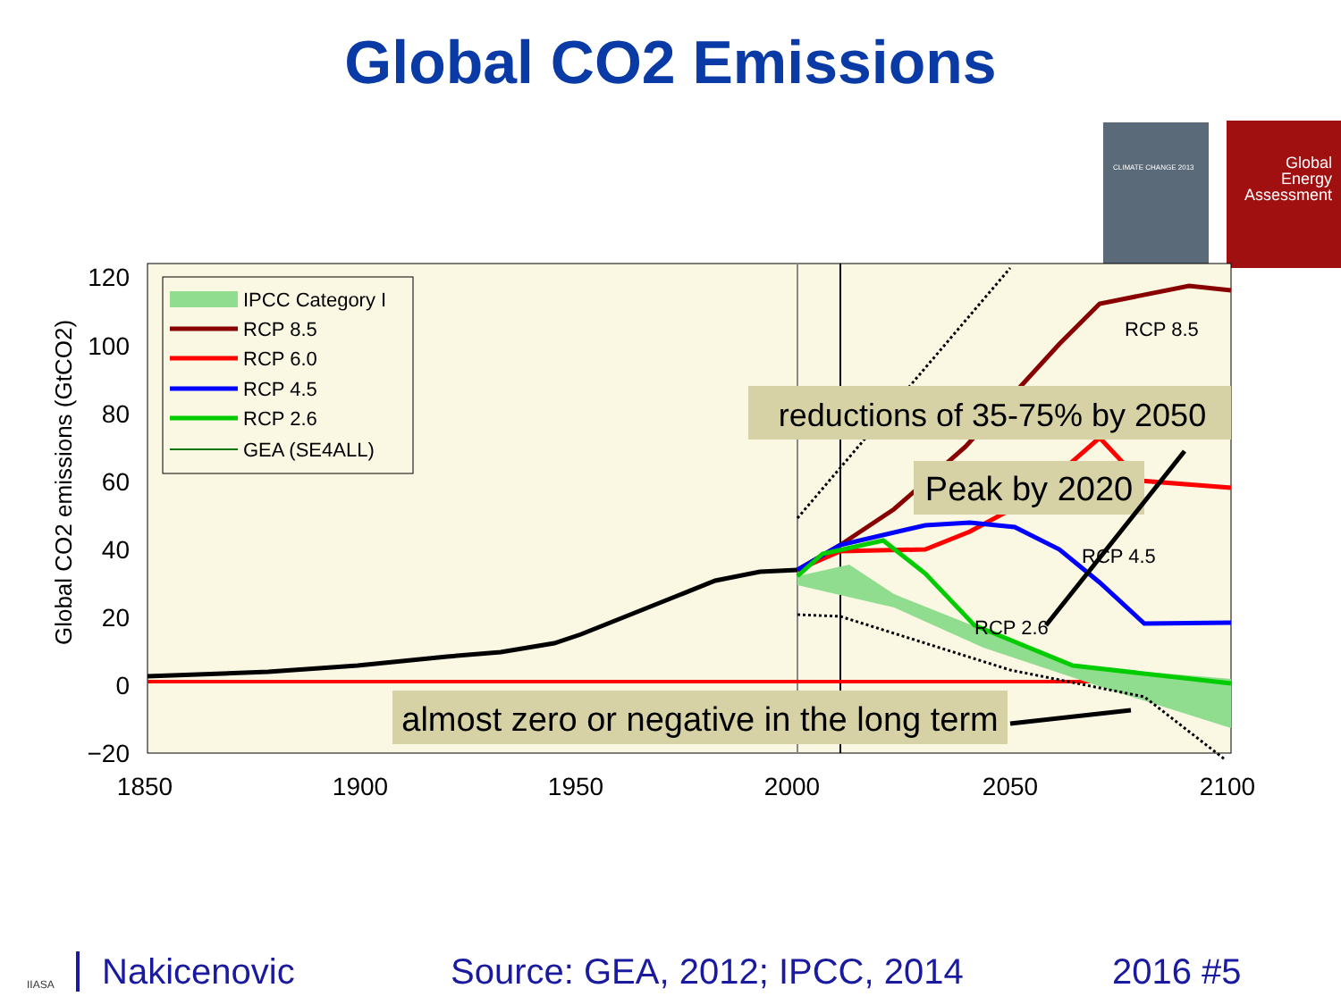Global CO2 Emissions
CLIMATE CHANGE 2013
Global
Energy
Assessment
120
100
80
60
40
20
0
−20
1850
1900
1950
2000
2050
2100
Global CO2 emissions (GtCO2)
IPCC Category I
RCP 8.5
RCP 6.0
RCP 4.5
RCP 2.6
GEA (SE4ALL)
RCP 8.5
RCP 4.5
RCP 2.6
reductions of 35-75% by 2050
Peak by 2020
almost zero or negative in the long term
IIASA Nakicenovic Source: GEA, 2012; IPCC, 2014 2016 #5